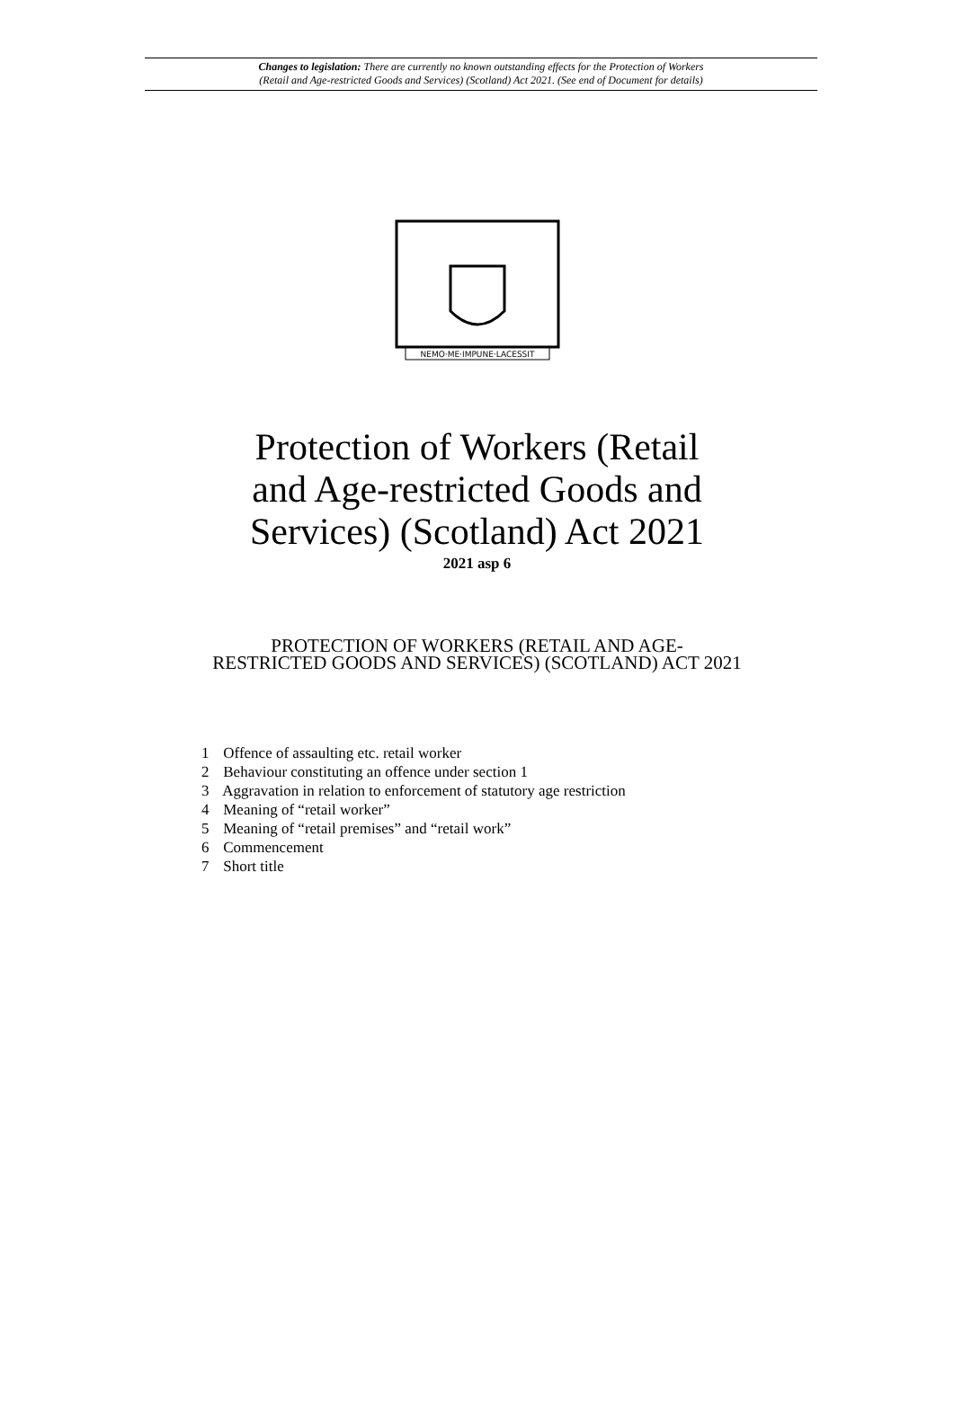Changes to legislation: There are currently no known outstanding effects for the Protection of Workers
(Retail and Age-restricted Goods and Services) (Scotland) Act 2021. (See end of Document for details)
NEMO·ME·IMPUNE·LACESSIT
Protection of Workers (Retail
and Age-restricted Goods and
Services) (Scotland) Act 2021
2021 asp 6
PROTECTION OF WORKERS (RETAIL AND AGE-
RESTRICTED GOODS AND SERVICES) (SCOTLAND) ACT 2021
1 Offence of assaulting etc. retail worker
2 Behaviour constituting an offence under section 1
3 Aggravation in relation to enforcement of statutory age restriction
4 Meaning of “retail worker”
5 Meaning of “retail premises” and “retail work”
6 Commencement
7 Short title